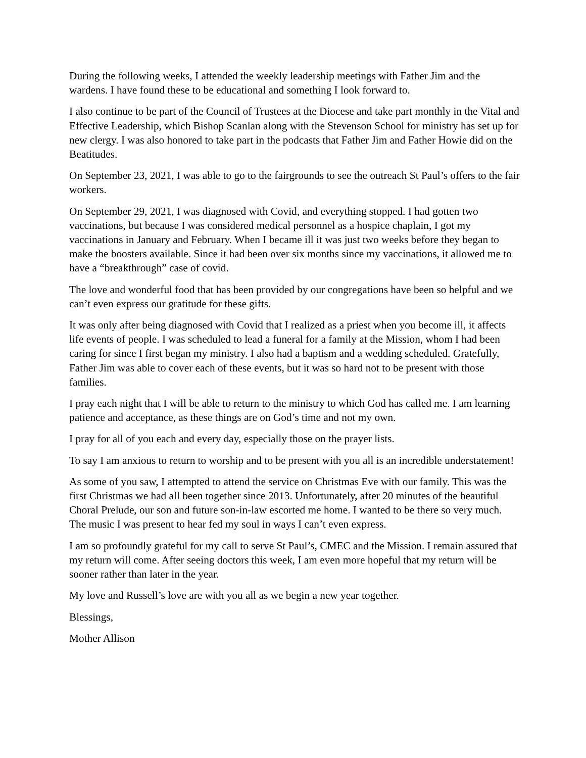During the following weeks, I attended the weekly leadership meetings with Father Jim and the wardens. I have found these to be educational and something I look forward to.
I also continue to be part of the Council of Trustees at the Diocese and take part monthly in the Vital and Effective Leadership, which Bishop Scanlan along with the Stevenson School for ministry has set up for new clergy. I was also honored to take part in the podcasts that Father Jim and Father Howie did on the Beatitudes.
On September 23, 2021, I was able to go to the fairgrounds to see the outreach St Paul’s offers to the fair workers.
On September 29, 2021, I was diagnosed with Covid, and everything stopped. I had gotten two vaccinations, but because I was considered medical personnel as a hospice chaplain, I got my vaccinations in January and February. When I became ill it was just two weeks before they began to make the boosters available. Since it had been over six months since my vaccinations, it allowed me to have a “breakthrough” case of covid.
The love and wonderful food that has been provided by our congregations have been so helpful and we can’t even express our gratitude for these gifts.
It was only after being diagnosed with Covid that I realized as a priest when you become ill, it affects life events of people. I was scheduled to lead a funeral for a family at the Mission, whom I had been caring for since I first began my ministry. I also had a baptism and a wedding scheduled. Gratefully, Father Jim was able to cover each of these events, but it was so hard not to be present with those families.
I pray each night that I will be able to return to the ministry to which God has called me. I am learning patience and acceptance, as these things are on God’s time and not my own.
I pray for all of you each and every day, especially those on the prayer lists.
To say I am anxious to return to worship and to be present with you all is an incredible understatement!
As some of you saw, I attempted to attend the service on Christmas Eve with our family. This was the first Christmas we had all been together since 2013. Unfortunately, after 20 minutes of the beautiful Choral Prelude, our son and future son-in-law escorted me home. I wanted to be there so very much. The music I was present to hear fed my soul in ways I can’t even express.
I am so profoundly grateful for my call to serve St Paul’s, CMEC and the Mission. I remain assured that my return will come. After seeing doctors this week, I am even more hopeful that my return will be sooner rather than later in the year.
My love and Russell’s love are with you all as we begin a new year together.
Blessings,
Mother Allison